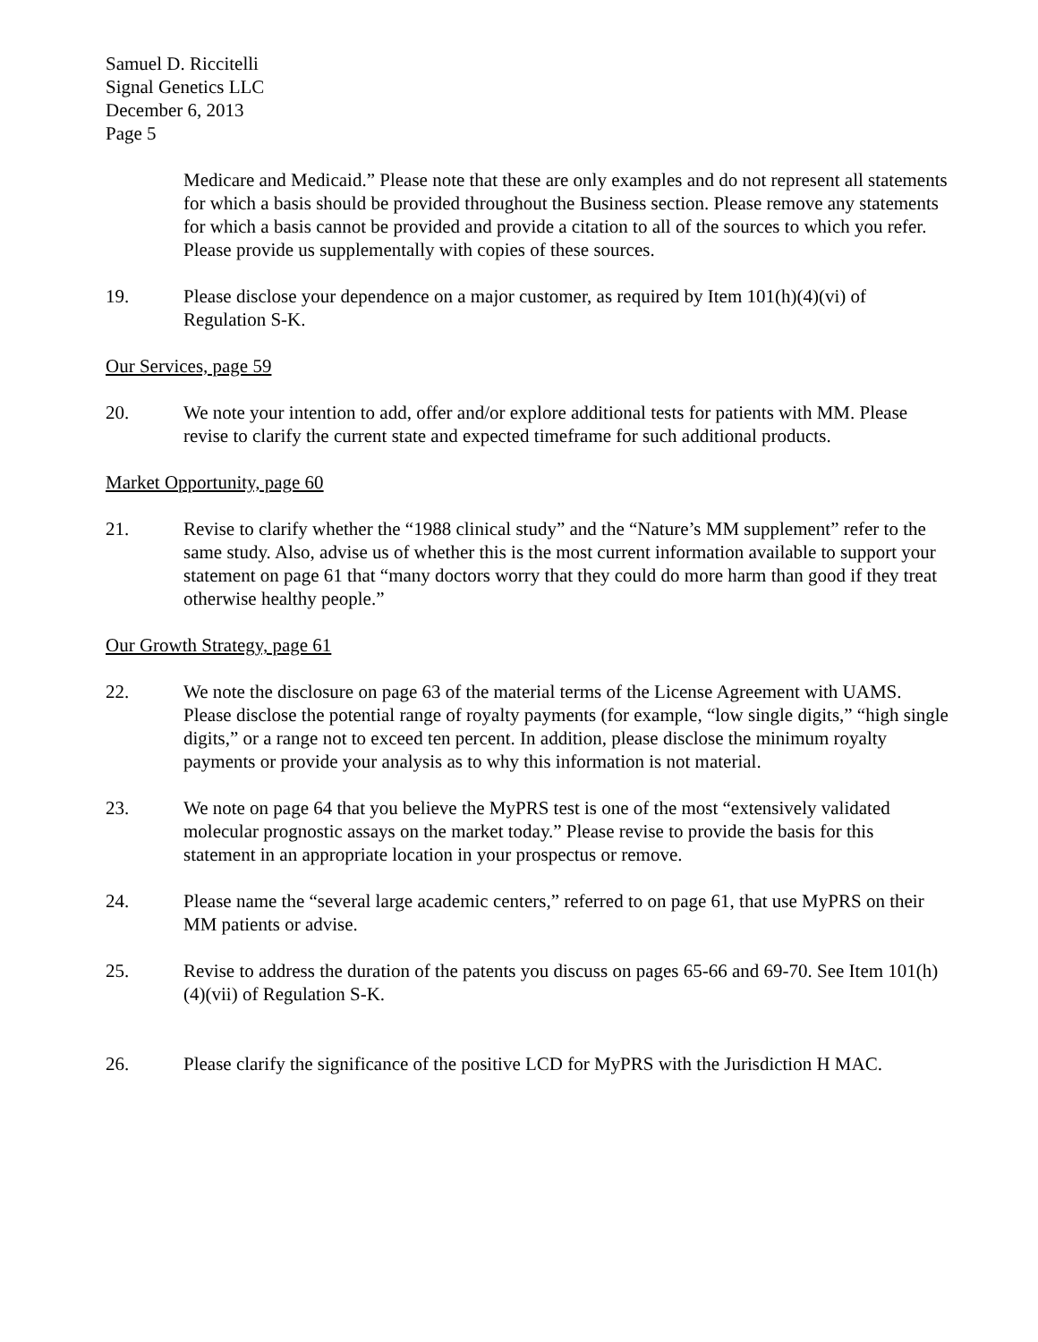Samuel D. Riccitelli
Signal Genetics LLC
December 6, 2013
Page 5
Medicare and Medicaid.” Please note that these are only examples and do not represent all statements for which a basis should be provided throughout the Business section. Please remove any statements for which a basis cannot be provided and provide a citation to all of the sources to which you refer. Please provide us supplementally with copies of these sources.
19. Please disclose your dependence on a major customer, as required by Item 101(h)(4)(vi) of Regulation S-K.
Our Services, page 59
20. We note your intention to add, offer and/or explore additional tests for patients with MM. Please revise to clarify the current state and expected timeframe for such additional products.
Market Opportunity, page 60
21. Revise to clarify whether the “1988 clinical study” and the “Nature’s MM supplement” refer to the same study. Also, advise us of whether this is the most current information available to support your statement on page 61 that “many doctors worry that they could do more harm than good if they treat otherwise healthy people.”
Our Growth Strategy, page 61
22. We note the disclosure on page 63 of the material terms of the License Agreement with UAMS. Please disclose the potential range of royalty payments (for example, “low single digits,” “high single digits,” or a range not to exceed ten percent. In addition, please disclose the minimum royalty payments or provide your analysis as to why this information is not material.
23. We note on page 64 that you believe the MyPRS test is one of the most “extensively validated molecular prognostic assays on the market today.” Please revise to provide the basis for this statement in an appropriate location in your prospectus or remove.
24. Please name the “several large academic centers,” referred to on page 61, that use MyPRS on their MM patients or advise.
25. Revise to address the duration of the patents you discuss on pages 65-66 and 69-70. See Item 101(h)(4)(vii) of Regulation S-K.
26. Please clarify the significance of the positive LCD for MyPRS with the Jurisdiction H MAC.